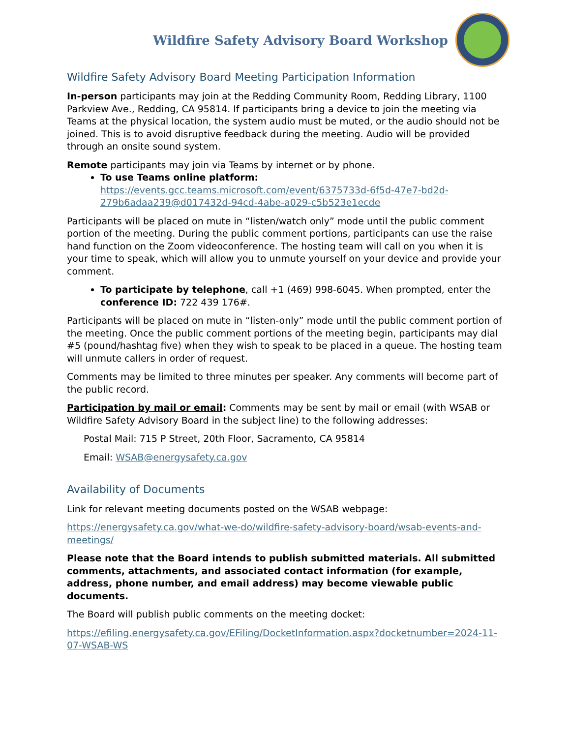Wildfire Safety Advisory Board Workshop
Wildfire Safety Advisory Board Meeting Participation Information
In-person participants may join at the Redding Community Room, Redding Library, 1100 Parkview Ave., Redding, CA 95814. If participants bring a device to join the meeting via Teams at the physical location, the system audio must be muted, or the audio should not be joined. This is to avoid disruptive feedback during the meeting. Audio will be provided through an onsite sound system.
Remote participants may join via Teams by internet or by phone.
To use Teams online platform: https://events.gcc.teams.microsoft.com/event/6375733d-6f5d-47e7-bd2d-279b6adaa239@d017432d-94cd-4abe-a029-c5b523e1ecde
Participants will be placed on mute in “listen/watch only” mode until the public comment portion of the meeting. During the public comment portions, participants can use the raise hand function on the Zoom videoconference. The hosting team will call on you when it is your time to speak, which will allow you to unmute yourself on your device and provide your comment.
To participate by telephone, call +1 (469) 998-6045. When prompted, enter the conference ID: 722 439 176#.
Participants will be placed on mute in “listen-only” mode until the public comment portion of the meeting. Once the public comment portions of the meeting begin, participants may dial #5 (pound/hashtag five) when they wish to speak to be placed in a queue. The hosting team will unmute callers in order of request.
Comments may be limited to three minutes per speaker. Any comments will become part of the public record.
Participation by mail or email: Comments may be sent by mail or email (with WSAB or Wildfire Safety Advisory Board in the subject line) to the following addresses:
Postal Mail: 715 P Street, 20th Floor, Sacramento, CA 95814
Email: WSAB@energysafety.ca.gov
Availability of Documents
Link for relevant meeting documents posted on the WSAB webpage:
https://energysafety.ca.gov/what-we-do/wildfire-safety-advisory-board/wsab-events-and-meetings/
Please note that the Board intends to publish submitted materials. All submitted comments, attachments, and associated contact information (for example, address, phone number, and email address) may become viewable public documents.
The Board will publish public comments on the meeting docket:
https://efiling.energysafety.ca.gov/EFiling/DocketInformation.aspx?docketnumber=2024-11-07-WSAB-WS